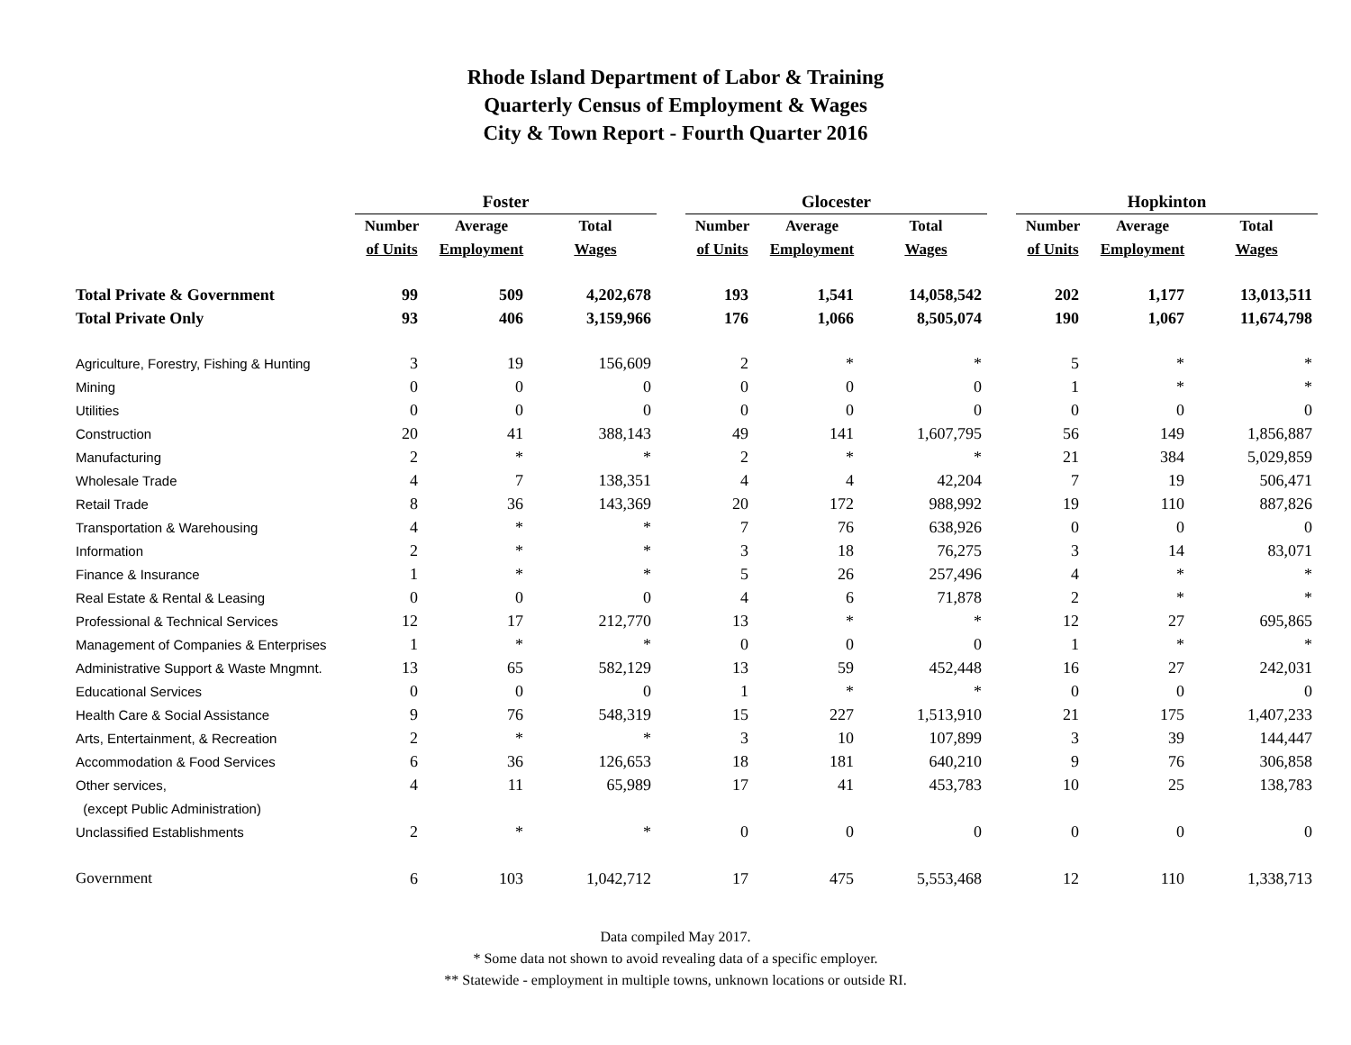Rhode Island Department of Labor & Training
Quarterly Census of Employment & Wages
City & Town Report - Fourth Quarter 2016
| | Foster | | | | Glocester | | | | Hopkinton | | |
| --- | --- | --- | --- | --- | --- | --- | --- | --- | --- | --- | --- |
| | Number | Average | Total | | Number | Average | Total | | Number | Average | Total |
| | of Units | Employment | Wages | | of Units | Employment | Wages | | of Units | Employment | Wages |
| Total Private & Government | 99 | 509 | 4,202,678 | | 193 | 1,541 | 14,058,542 | | 202 | 1,177 | 13,013,511 |
| Total Private Only | 93 | 406 | 3,159,966 | | 176 | 1,066 | 8,505,074 | | 190 | 1,067 | 11,674,798 |
| Agriculture, Forestry, Fishing & Hunting | 3 | 19 | 156,609 | | 2 | * | * | | 5 | * | * |
| Mining | 0 | 0 | 0 | | 0 | 0 | 0 | | 1 | * | * |
| Utilities | 0 | 0 | 0 | | 0 | 0 | 0 | | 0 | 0 | 0 |
| Construction | 20 | 41 | 388,143 | | 49 | 141 | 1,607,795 | | 56 | 149 | 1,856,887 |
| Manufacturing | 2 | * | * | | 2 | * | * | | 21 | 384 | 5,029,859 |
| Wholesale Trade | 4 | 7 | 138,351 | | 4 | 4 | 42,204 | | 7 | 19 | 506,471 |
| Retail Trade | 8 | 36 | 143,369 | | 20 | 172 | 988,992 | | 19 | 110 | 887,826 |
| Transportation & Warehousing | 4 | * | * | | 7 | 76 | 638,926 | | 0 | 0 | 0 |
| Information | 2 | * | * | | 3 | 18 | 76,275 | | 3 | 14 | 83,071 |
| Finance & Insurance | 1 | * | * | | 5 | 26 | 257,496 | | 4 | * | * |
| Real Estate & Rental & Leasing | 0 | 0 | 0 | | 4 | 6 | 71,878 | | 2 | * | * |
| Professional & Technical Services | 12 | 17 | 212,770 | | 13 | * | * | | 12 | 27 | 695,865 |
| Management of Companies & Enterprises | 1 | * | * | | 0 | 0 | 0 | | 1 | * | * |
| Administrative Support & Waste Mngmnt. | 13 | 65 | 582,129 | | 13 | 59 | 452,448 | | 16 | 27 | 242,031 |
| Educational Services | 0 | 0 | 0 | | 1 | * | * | | 0 | 0 | 0 |
| Health Care & Social Assistance | 9 | 76 | 548,319 | | 15 | 227 | 1,513,910 | | 21 | 175 | 1,407,233 |
| Arts, Entertainment, & Recreation | 2 | * | * | | 3 | 10 | 107,899 | | 3 | 39 | 144,447 |
| Accommodation & Food Services | 6 | 36 | 126,653 | | 18 | 181 | 640,210 | | 9 | 76 | 306,858 |
| Other services, | 4 | 11 | 65,989 | | 17 | 41 | 453,783 | | 10 | 25 | 138,783 |
| (except Public Administration) | | | | | | | | | | | |
| Unclassified Establishments | 2 | * | * | | 0 | 0 | 0 | | 0 | 0 | 0 |
| Government | 6 | 103 | 1,042,712 | | 17 | 475 | 5,553,468 | | 12 | 110 | 1,338,713 |
Data compiled May 2017.
* Some data not shown to avoid revealing data of a specific employer.
** Statewide - employment in multiple towns, unknown locations or outside RI.